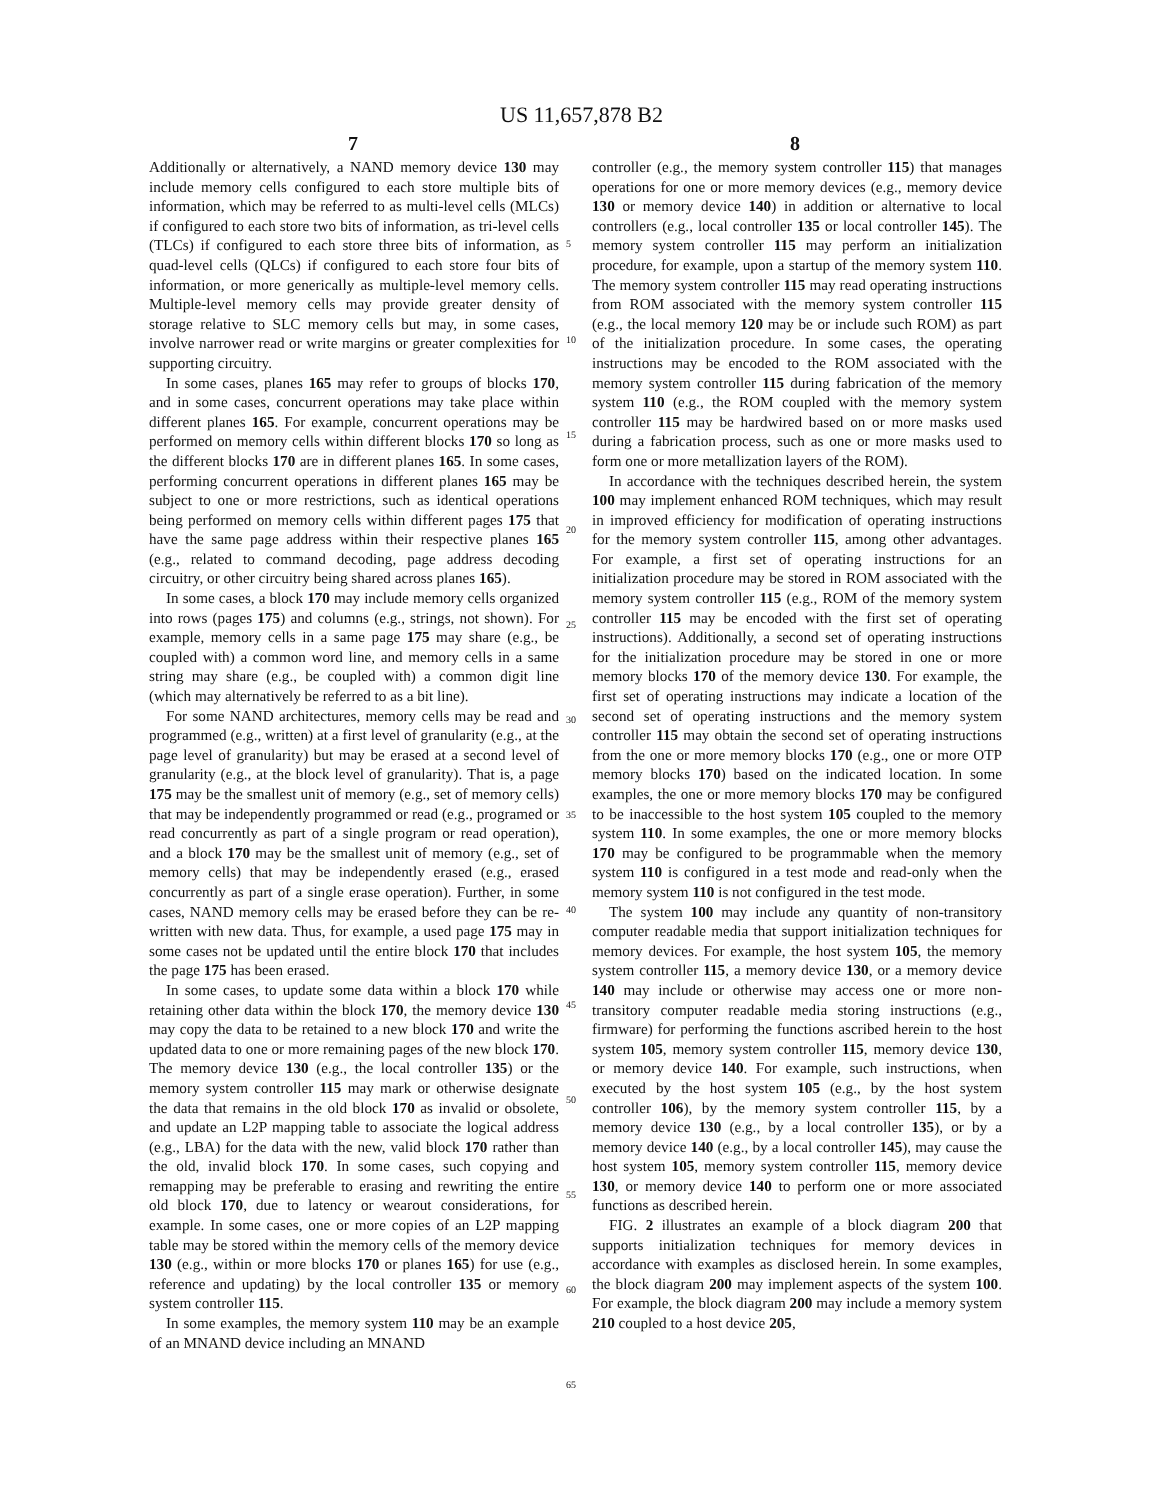US 11,657,878 B2
7 8
Additionally or alternatively, a NAND memory device 130 may include memory cells configured to each store multiple bits of information, which may be referred to as multi-level cells (MLCs) if configured to each store two bits of information, as tri-level cells (TLCs) if configured to each store three bits of information, as quad-level cells (QLCs) if configured to each store four bits of information, or more generically as multiple-level memory cells. Multiple-level memory cells may provide greater density of storage relative to SLC memory cells but may, in some cases, involve narrower read or write margins or greater complexities for supporting circuitry.
In some cases, planes 165 may refer to groups of blocks 170, and in some cases, concurrent operations may take place within different planes 165. For example, concurrent operations may be performed on memory cells within different blocks 170 so long as the different blocks 170 are in different planes 165. In some cases, performing concurrent operations in different planes 165 may be subject to one or more restrictions, such as identical operations being performed on memory cells within different pages 175 that have the same page address within their respective planes 165 (e.g., related to command decoding, page address decoding circuitry, or other circuitry being shared across planes 165).
In some cases, a block 170 may include memory cells organized into rows (pages 175) and columns (e.g., strings, not shown). For example, memory cells in a same page 175 may share (e.g., be coupled with) a common word line, and memory cells in a same string may share (e.g., be coupled with) a common digit line (which may alternatively be referred to as a bit line).
For some NAND architectures, memory cells may be read and programmed (e.g., written) at a first level of granularity (e.g., at the page level of granularity) but may be erased at a second level of granularity (e.g., at the block level of granularity). That is, a page 175 may be the smallest unit of memory (e.g., set of memory cells) that may be independently programmed or read (e.g., programed or read concurrently as part of a single program or read operation), and a block 170 may be the smallest unit of memory (e.g., set of memory cells) that may be independently erased (e.g., erased concurrently as part of a single erase operation). Further, in some cases, NAND memory cells may be erased before they can be re-written with new data. Thus, for example, a used page 175 may in some cases not be updated until the entire block 170 that includes the page 175 has been erased.
In some cases, to update some data within a block 170 while retaining other data within the block 170, the memory device 130 may copy the data to be retained to a new block 170 and write the updated data to one or more remaining pages of the new block 170. The memory device 130 (e.g., the local controller 135) or the memory system controller 115 may mark or otherwise designate the data that remains in the old block 170 as invalid or obsolete, and update an L2P mapping table to associate the logical address (e.g., LBA) for the data with the new, valid block 170 rather than the old, invalid block 170. In some cases, such copying and remapping may be preferable to erasing and rewriting the entire old block 170, due to latency or wearout considerations, for example. In some cases, one or more copies of an L2P mapping table may be stored within the memory cells of the memory device 130 (e.g., within or more blocks 170 or planes 165) for use (e.g., reference and updating) by the local controller 135 or memory system controller 115.
In some examples, the memory system 110 may be an example of an MNAND device including an MNAND
5
10
15
20
25
30
35
40
45
50
55
60
65
controller (e.g., the memory system controller 115) that manages operations for one or more memory devices (e.g., memory device 130 or memory device 140) in addition or alternative to local controllers (e.g., local controller 135 or local controller 145). The memory system controller 115 may perform an initialization procedure, for example, upon a startup of the memory system 110. The memory system controller 115 may read operating instructions from ROM associated with the memory system controller 115 (e.g., the local memory 120 may be or include such ROM) as part of the initialization procedure. In some cases, the operating instructions may be encoded to the ROM associated with the memory system controller 115 during fabrication of the memory system 110 (e.g., the ROM coupled with the memory system controller 115 may be hardwired based on or more masks used during a fabrication process, such as one or more masks used to form one or more metallization layers of the ROM).
In accordance with the techniques described herein, the system 100 may implement enhanced ROM techniques, which may result in improved efficiency for modification of operating instructions for the memory system controller 115, among other advantages. For example, a first set of operating instructions for an initialization procedure may be stored in ROM associated with the memory system controller 115 (e.g., ROM of the memory system controller 115 may be encoded with the first set of operating instructions). Additionally, a second set of operating instructions for the initialization procedure may be stored in one or more memory blocks 170 of the memory device 130. For example, the first set of operating instructions may indicate a location of the second set of operating instructions and the memory system controller 115 may obtain the second set of operating instructions from the one or more memory blocks 170 (e.g., one or more OTP memory blocks 170) based on the indicated location. In some examples, the one or more memory blocks 170 may be configured to be inaccessible to the host system 105 coupled to the memory system 110. In some examples, the one or more memory blocks 170 may be configured to be programmable when the memory system 110 is configured in a test mode and read-only when the memory system 110 is not configured in the test mode.
The system 100 may include any quantity of non-transitory computer readable media that support initialization techniques for memory devices. For example, the host system 105, the memory system controller 115, a memory device 130, or a memory device 140 may include or otherwise may access one or more non-transitory computer readable media storing instructions (e.g., firmware) for performing the functions ascribed herein to the host system 105, memory system controller 115, memory device 130, or memory device 140. For example, such instructions, when executed by the host system 105 (e.g., by the host system controller 106), by the memory system controller 115, by a memory device 130 (e.g., by a local controller 135), or by a memory device 140 (e.g., by a local controller 145), may cause the host system 105, memory system controller 115, memory device 130, or memory device 140 to perform one or more associated functions as described herein.
FIG. 2 illustrates an example of a block diagram 200 that supports initialization techniques for memory devices in accordance with examples as disclosed herein. In some examples, the block diagram 200 may implement aspects of the system 100. For example, the block diagram 200 may include a memory system 210 coupled to a host device 205,